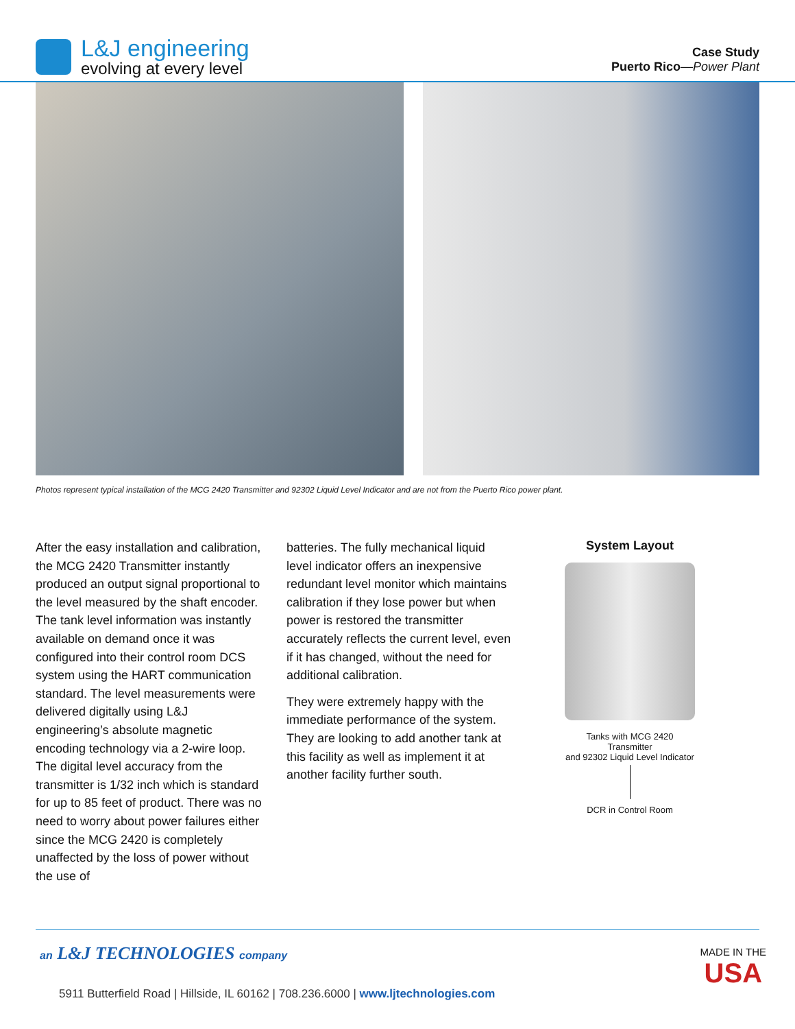L&J engineering
evolving at every level
Case Study
Puerto Rico—Power Plant
Photos represent typical installation of the MCG 2420 Transmitter and 92302 Liquid Level Indicator and are not from the Puerto Rico power plant.
After the easy installation and calibration, the MCG 2420 Transmitter instantly produced an output signal proportional to the level measured by the shaft encoder. The tank level information was instantly available on demand once it was configured into their control room DCS system using the HART communication standard. The level measurements were delivered digitally using L&J engineering’s absolute magnetic encoding technology via a 2-wire loop. The digital level accuracy from the transmitter is 1/32 inch which is standard for up to 85 feet of product. There was no need to worry about power failures either since the MCG 2420 is completely unaffected by the loss of power without the use of
batteries. The fully mechanical liquid level indicator offers an inexpensive redundant level monitor which maintains calibration if they lose power but when power is restored the transmitter accurately reflects the current level, even if it has changed, without the need for additional calibration.
They were extremely happy with the immediate performance of the system. They are looking to add another tank at this facility as well as implement it at another facility further south.
System Layout
Tanks with MCG 2420 Transmitter
and 92302 Liquid Level Indicator
DCR in Control Room
an L&J TECHNOLOGIES company
5911 Butterfield Road | Hillside, IL 60162 | 708.236.6000 | www.ljtechnologies.com
MADE IN THE
USA